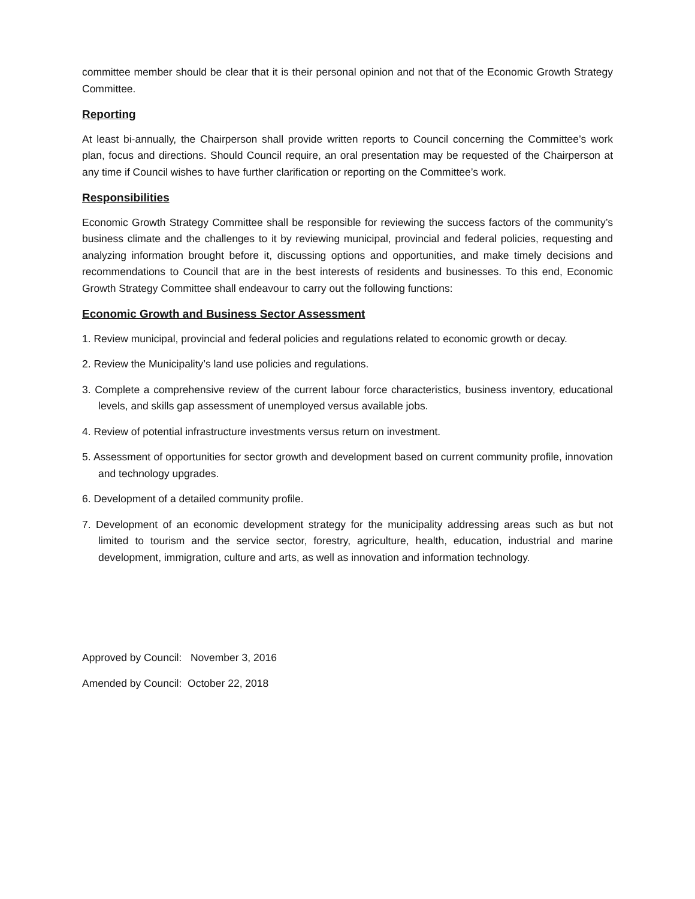committee member should be clear that it is their personal opinion and not that of the Economic Growth Strategy Committee.
Reporting
At least bi-annually, the Chairperson shall provide written reports to Council concerning the Committee’s work plan, focus and directions. Should Council require, an oral presentation may be requested of the Chairperson at any time if Council wishes to have further clarification or reporting on the Committee’s work.
Responsibilities
Economic Growth Strategy Committee shall be responsible for reviewing the success factors of the community’s business climate and the challenges to it by reviewing municipal, provincial and federal policies, requesting and analyzing information brought before it, discussing options and opportunities, and make timely decisions and recommendations to Council that are in the best interests of residents and businesses. To this end, Economic Growth Strategy Committee shall endeavour to carry out the following functions:
Economic Growth and Business Sector Assessment
1. Review municipal, provincial and federal policies and regulations related to economic growth or decay.
2. Review the Municipality’s land use policies and regulations.
3. Complete a comprehensive review of the current labour force characteristics, business inventory, educational levels, and skills gap assessment of unemployed versus available jobs.
4. Review of potential infrastructure investments versus return on investment.
5. Assessment of opportunities for sector growth and development based on current community profile, innovation and technology upgrades.
6. Development of a detailed community profile.
7. Development of an economic development strategy for the municipality addressing areas such as but not limited to tourism and the service sector, forestry, agriculture, health, education, industrial and marine development, immigration, culture and arts, as well as innovation and information technology.
Approved by Council: November 3, 2016
Amended by Council: October 22, 2018